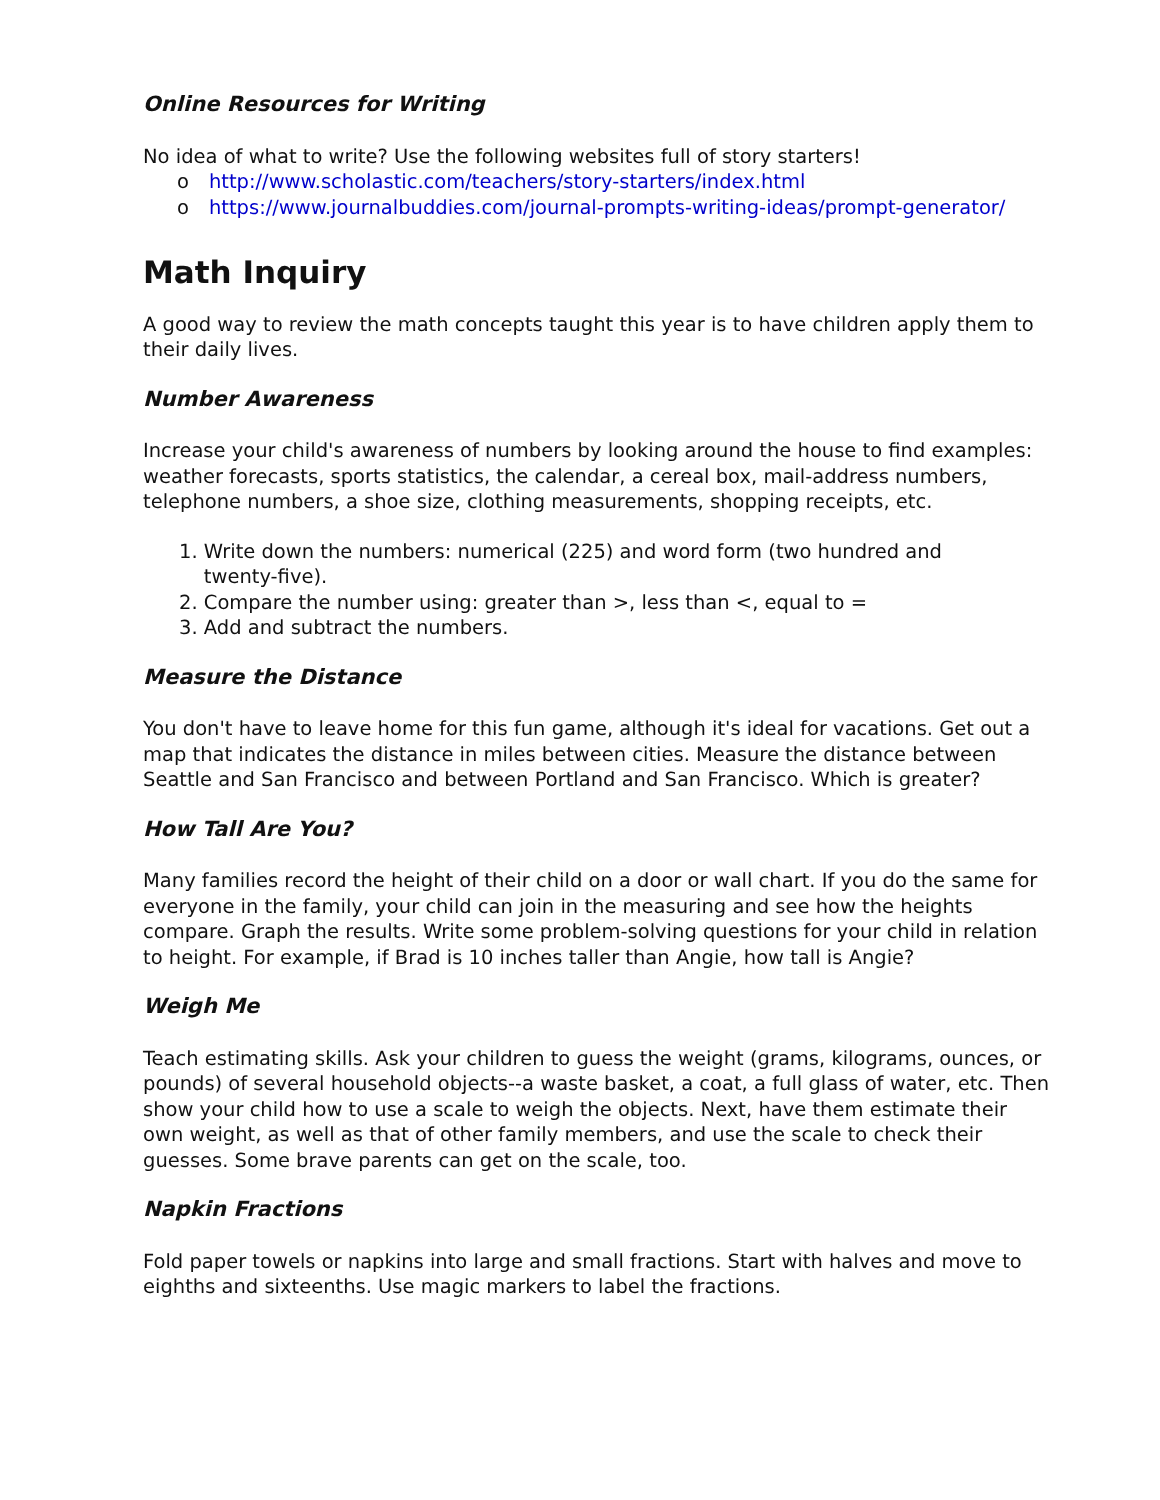Online Resources for Writing
No idea of what to write? Use the following websites full of story starters!
o http://www.scholastic.com/teachers/story-starters/index.html
o https://www.journalbuddies.com/journal-prompts-writing-ideas/prompt-generator/
Math Inquiry
A good way to review the math concepts taught this year is to have children apply them to their daily lives.
Number Awareness
Increase your child's awareness of numbers by looking around the house to find examples: weather forecasts, sports statistics, the calendar, a cereal box, mail-address numbers, telephone numbers, a shoe size, clothing measurements, shopping receipts, etc.
1. Write down the numbers: numerical (225) and word form (two hundred and
twenty-five).
2. Compare the number using: greater than >, less than <, equal to =
3. Add and subtract the numbers.
Measure the Distance
You don't have to leave home for this fun game, although it's ideal for vacations. Get out a map that indicates the distance in miles between cities. Measure the distance between Seattle and San Francisco and between Portland and San Francisco. Which is greater?
How Tall Are You?
Many families record the height of their child on a door or wall chart. If you do the same for everyone in the family, your child can join in the measuring and see how the heights compare. Graph the results. Write some problem-solving questions for your child in relation to height. For example, if Brad is 10 inches taller than Angie, how tall is Angie?
Weigh Me
Teach estimating skills. Ask your children to guess the weight (grams, kilograms, ounces, or pounds) of several household objects--a waste basket, a coat, a full glass of water, etc. Then show your child how to use a scale to weigh the objects. Next, have them estimate their own weight, as well as that of other family members, and use the scale to check their guesses. Some brave parents can get on the scale, too.
Napkin Fractions
Fold paper towels or napkins into large and small fractions. Start with halves and move to eighths and sixteenths. Use magic markers to label the fractions.